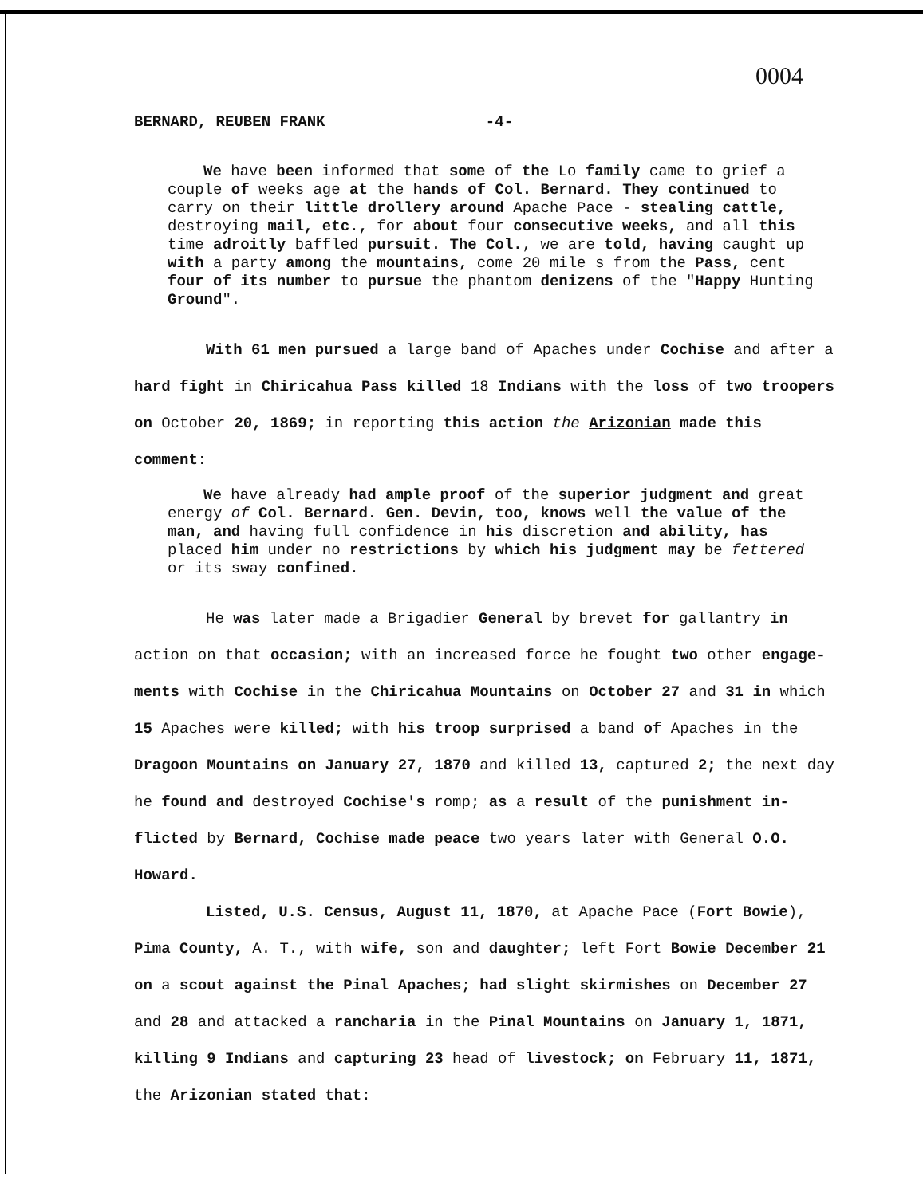0004
BERNARD, REUBEN FRANK -4-
We have been informed that some of the Lo family came to grief a couple of weeks age at the hands of Col. Bernard. They continued to carry on their little drollery around Apache Pace - stealing cattle, destroying mail, etc., for about four consecutive weeks, and all this time adroitly baffled pursuit. The Col., we are told, having caught up with a party among the mountains, come 20 mile s from the Pass, cent four of its number to pursue the phantom denizens of the "Happy Hunting Ground".
With 61 men pursued a large band of Apaches under Cochise and after a hard fight in Chiricahua Pass killed 18 Indians with the loss of two troopers on October 20, 1869; in reporting this action the Arizonian made this comment:
We have already had ample proof of the superior judgment and great energy of Col. Bernard. Gen. Devin, too, knows well the value of the man, and having full confidence in his discretion and ability, has placed him under no restrictions by which his judgment may be fettered or its sway confined.
He was later made a Brigadier General by brevet for gallantry in action on that occasion; with an increased force he fought two other engage- ments with Cochise in the Chiricahua Mountains on October 27 and 31 in which 15 Apaches were killed; with his troop surprised a band of Apaches in the Dragoon Mountains on January 27, 1870 and killed 13, captured 2; the next day he found and destroyed Cochise's romp; as a result of the punishment in- flicted by Bernard, Cochise made peace two years later with General O.O. Howard.
Listed, U.S. Census, August 11, 1870, at Apache Pace (Fort Bowie), Pima County, A. T., with wife, son and daughter; left Fort Bowie December 21 on a scout against the Pinal Apaches; had slight skirmishes on December 27 and 28 and attacked a rancharia in the Pinal Mountains on January 1, 1871, killing 9 Indians and capturing 23 head of livestock; on February 11, 1871, the Arizonian stated that: